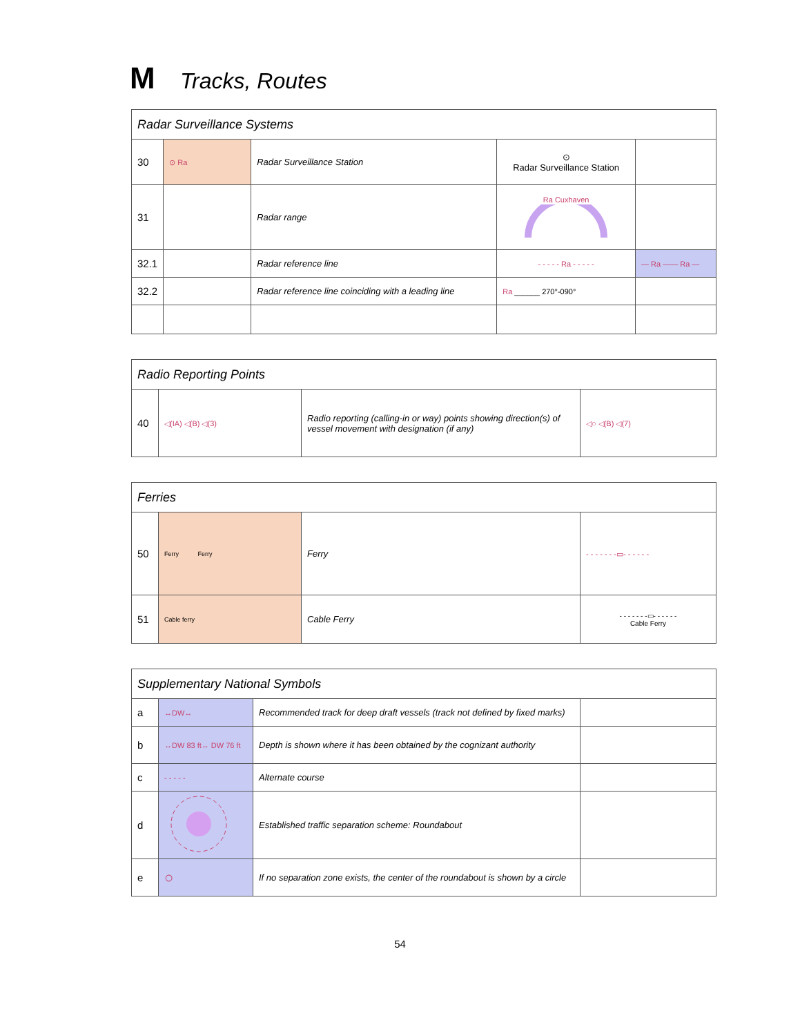M Tracks, Routes
| Radar Surveillance Systems | | | | |
| --- | --- | --- | --- | --- |
| 30 | ⊙ Ra | Radar Surveillance Station | ⊙ Radar Surveillance Station | |
| 31 | | Radar range | Ra Cuxhaven | |
| 32.1 | | Radar reference line | - - - - - Ra - - - - - | — Ra —— Ra — |
| 32.2 | | Radar reference line coinciding with a leading line | Ra ______ 270°-090° | |
| Radio Reporting Points | | | |
| --- | --- | --- | --- |
| 40 | ◁(IA) ◁(B) ◁(3) | Radio reporting (calling-in or way) points showing direction(s) of vessel movement with designation (if any) | ◁○ ◁(B) ◁(7) |
| Ferries | | | |
| --- | --- | --- | --- |
| 50 | Ferry Ferry | Ferry | - - - - - - -▭- - - - - - |
| 51 | Cable ferry | Cable Ferry | - - - - - - -▭- - - - - - Cable Ferry |
| Supplementary National Symbols | | | |
| --- | --- | --- | --- |
| a | ↔DW↔ | Recommended track for deep draft vessels (track not defined by fixed marks) | |
| b | ↔DW 83 ft↔ DW 76 ft | Depth is shown where it has been obtained by the cognizant authority | |
| c | - - - - - | Alternate course | |
| d | | Established traffic separation scheme: Roundabout | |
| e | ○ | If no separation zone exists, the center of the roundabout is shown by a circle | |
54